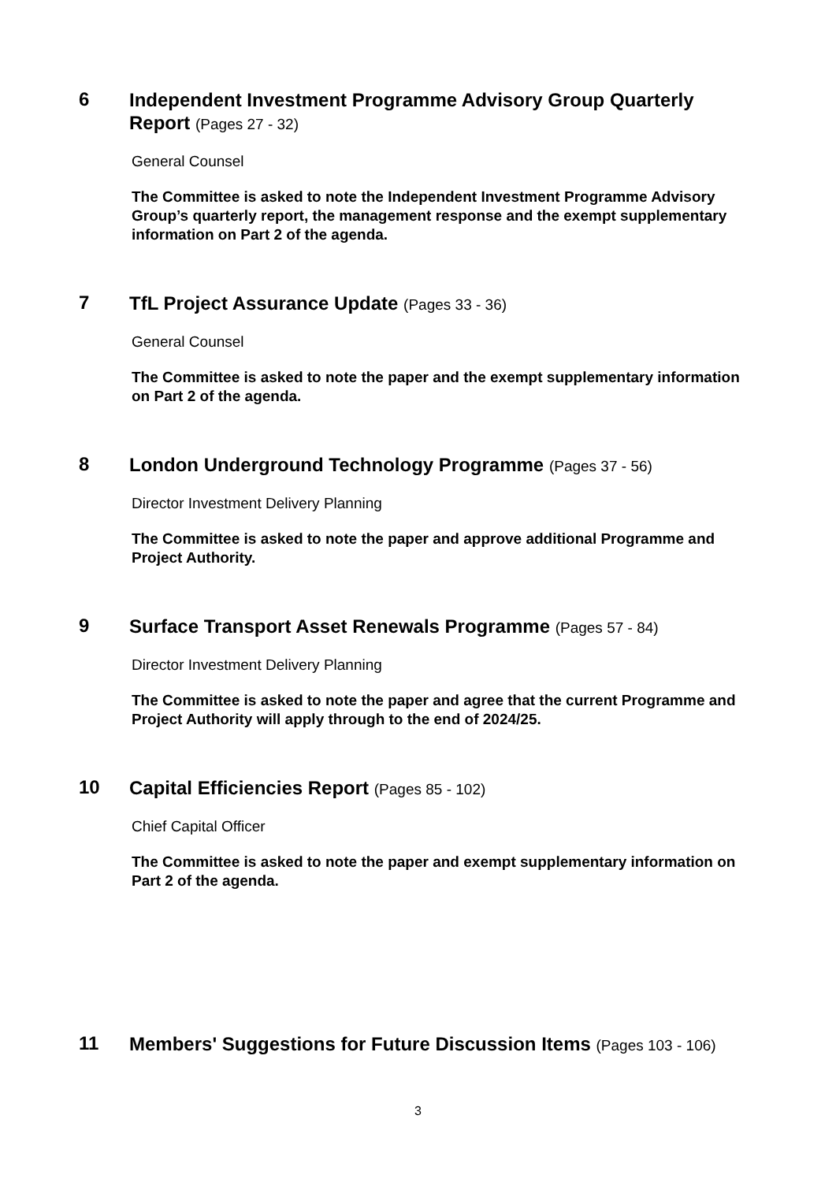6
Independent Investment Programme Advisory Group Quarterly Report (Pages 27 - 32)
General Counsel
The Committee is asked to note the Independent Investment Programme Advisory Group’s quarterly report, the management response and the exempt supplementary information on Part 2 of the agenda.
7
TfL Project Assurance Update (Pages 33 - 36)
General Counsel
The Committee is asked to note the paper and the exempt supplementary information on Part 2 of the agenda.
8
London Underground Technology Programme (Pages 37 - 56)
Director Investment Delivery Planning
The Committee is asked to note the paper and approve additional Programme and Project Authority.
9
Surface Transport Asset Renewals Programme (Pages 57 - 84)
Director Investment Delivery Planning
The Committee is asked to note the paper and agree that the current Programme and Project Authority will apply through to the end of 2024/25.
10
Capital Efficiencies Report (Pages 85 - 102)
Chief Capital Officer
The Committee is asked to note the paper and exempt supplementary information on Part 2 of the agenda.
11
Members' Suggestions for Future Discussion Items (Pages 103 - 106)
3